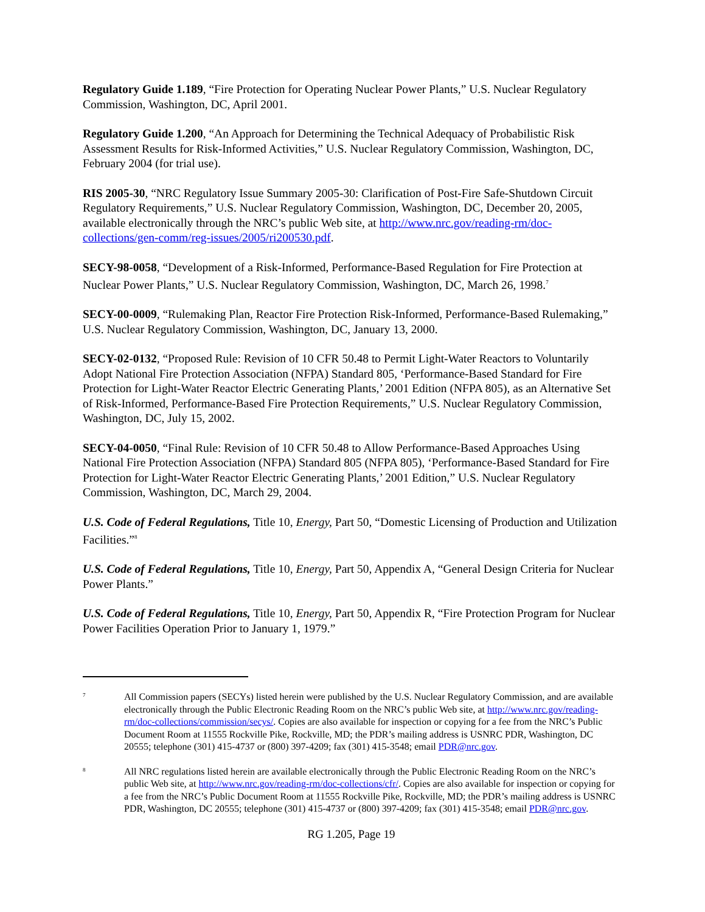Regulatory Guide 1.189, “Fire Protection for Operating Nuclear Power Plants,” U.S. Nuclear Regulatory Commission, Washington, DC, April 2001.
Regulatory Guide 1.200, “An Approach for Determining the Technical Adequacy of Probabilistic Risk Assessment Results for Risk-Informed Activities,” U.S. Nuclear Regulatory Commission, Washington, DC, February 2004 (for trial use).
RIS 2005-30, “NRC Regulatory Issue Summary 2005-30: Clarification of Post-Fire Safe-Shutdown Circuit Regulatory Requirements,” U.S. Nuclear Regulatory Commission, Washington, DC, December 20, 2005, available electronically through the NRC’s public Web site, at http://www.nrc.gov/reading-rm/doc-collections/gen-comm/reg-issues/2005/ri200530.pdf.
SECY-98-0058, “Development of a Risk-Informed, Performance-Based Regulation for Fire Protection at Nuclear Power Plants,” U.S. Nuclear Regulatory Commission, Washington, DC, March 26, 1998.<sup>7</sup>
SECY-00-0009, “Rulemaking Plan, Reactor Fire Protection Risk-Informed, Performance-Based Rulemaking,” U.S. Nuclear Regulatory Commission, Washington, DC, January 13, 2000.
SECY-02-0132, “Proposed Rule: Revision of 10 CFR 50.48 to Permit Light-Water Reactors to Voluntarily Adopt National Fire Protection Association (NFPA) Standard 805, ‘Performance-Based Standard for Fire Protection for Light-Water Reactor Electric Generating Plants,’ 2001 Edition (NFPA 805), as an Alternative Set of Risk-Informed, Performance-Based Fire Protection Requirements,” U.S. Nuclear Regulatory Commission, Washington, DC, July 15, 2002.
SECY-04-0050, “Final Rule: Revision of 10 CFR 50.48 to Allow Performance-Based Approaches Using National Fire Protection Association (NFPA) Standard 805 (NFPA 805), ‘Performance-Based Standard for Fire Protection for Light-Water Reactor Electric Generating Plants,’ 2001 Edition,” U.S. Nuclear Regulatory Commission, Washington, DC, March 29, 2004.
U.S. Code of Federal Regulations, Title 10, Energy, Part 50, “Domestic Licensing of Production and Utilization Facilities.”<sup>8</sup>
U.S. Code of Federal Regulations, Title 10, Energy, Part 50, Appendix A, “General Design Criteria for Nuclear Power Plants.”
U.S. Code of Federal Regulations, Title 10, Energy, Part 50, Appendix R, “Fire Protection Program for Nuclear Power Facilities Operation Prior to January 1, 1979.”
7
All Commission papers (SECYs) listed herein were published by the U.S. Nuclear Regulatory Commission, and are available electronically through the Public Electronic Reading Room on the NRC’s public Web site, at http://www.nrc.gov/reading-rm/doc-collections/commission/secys/. Copies are also available for inspection or copying for a fee from the NRC’s Public Document Room at 11555 Rockville Pike, Rockville, MD; the PDR’s mailing address is USNRC PDR, Washington, DC 20555; telephone (301) 415-4737 or (800) 397-4209; fax (301) 415-3548; email PDR@nrc.gov.
8
All NRC regulations listed herein are available electronically through the Public Electronic Reading Room on the NRC’s public Web site, at http://www.nrc.gov/reading-rm/doc-collections/cfr/. Copies are also available for inspection or copying for a fee from the NRC’s Public Document Room at 11555 Rockville Pike, Rockville, MD; the PDR’s mailing address is USNRC PDR, Washington, DC 20555; telephone (301) 415-4737 or (800) 397-4209; fax (301) 415-3548; email PDR@nrc.gov.
RG 1.205, Page 19